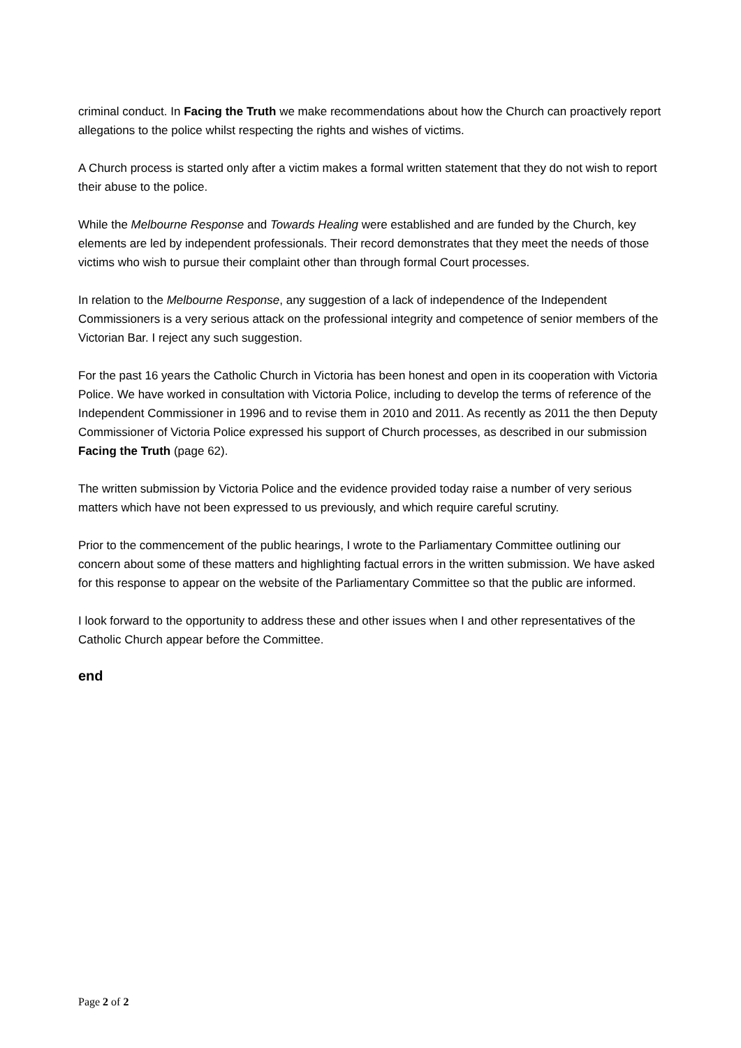criminal conduct. In Facing the Truth we make recommendations about how the Church can proactively report allegations to the police whilst respecting the rights and wishes of victims.
A Church process is started only after a victim makes a formal written statement that they do not wish to report their abuse to the police.
While the Melbourne Response and Towards Healing were established and are funded by the Church, key elements are led by independent professionals. Their record demonstrates that they meet the needs of those victims who wish to pursue their complaint other than through formal Court processes.
In relation to the Melbourne Response, any suggestion of a lack of independence of the Independent Commissioners is a very serious attack on the professional integrity and competence of senior members of the Victorian Bar. I reject any such suggestion.
For the past 16 years the Catholic Church in Victoria has been honest and open in its cooperation with Victoria Police. We have worked in consultation with Victoria Police, including to develop the terms of reference of the Independent Commissioner in 1996 and to revise them in 2010 and 2011. As recently as 2011 the then Deputy Commissioner of Victoria Police expressed his support of Church processes, as described in our submission Facing the Truth (page 62).
The written submission by Victoria Police and the evidence provided today raise a number of very serious matters which have not been expressed to us previously, and which require careful scrutiny.
Prior to the commencement of the public hearings, I wrote to the Parliamentary Committee outlining our concern about some of these matters and highlighting factual errors in the written submission. We have asked for this response to appear on the website of the Parliamentary Committee so that the public are informed.
I look forward to the opportunity to address these and other issues when I and other representatives of the Catholic Church appear before the Committee.
end
Page 2 of 2